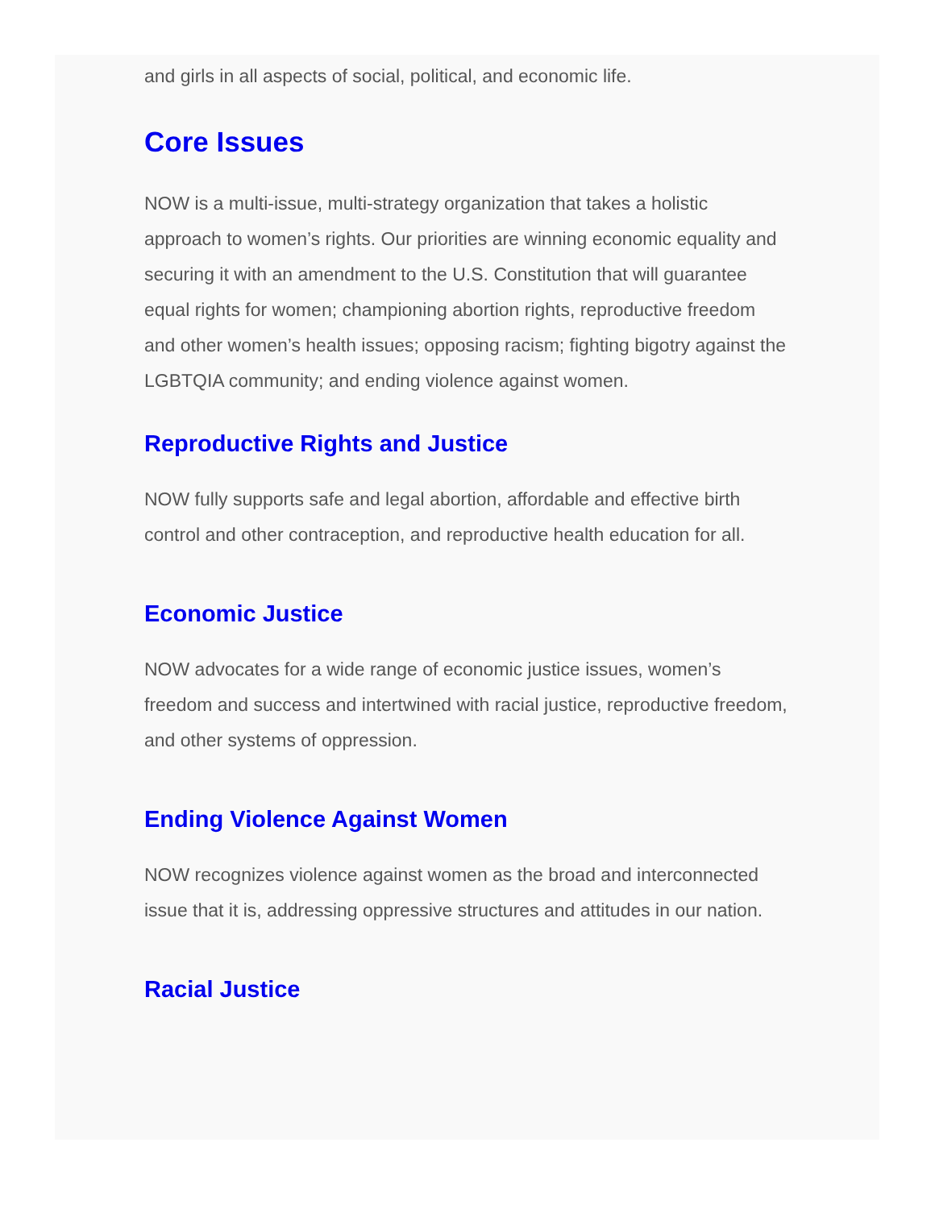and girls in all aspects of social, political, and economic life.
Core Issues
NOW is a multi-issue, multi-strategy organization that takes a holistic approach to women’s rights. Our priorities are winning economic equality and securing it with an amendment to the U.S. Constitution that will guarantee equal rights for women; championing abortion rights, reproductive freedom and other women’s health issues; opposing racism; fighting bigotry against the LGBTQIA community; and ending violence against women.
Reproductive Rights and Justice
NOW fully supports safe and legal abortion, affordable and effective birth control and other contraception, and reproductive health education for all.
Economic Justice
NOW advocates for a wide range of economic justice issues, women’s freedom and success and intertwined with racial justice, reproductive freedom, and other systems of oppression.
Ending Violence Against Women
NOW recognizes violence against women as the broad and interconnected issue that it is, addressing oppressive structures and attitudes in our nation.
Racial Justice